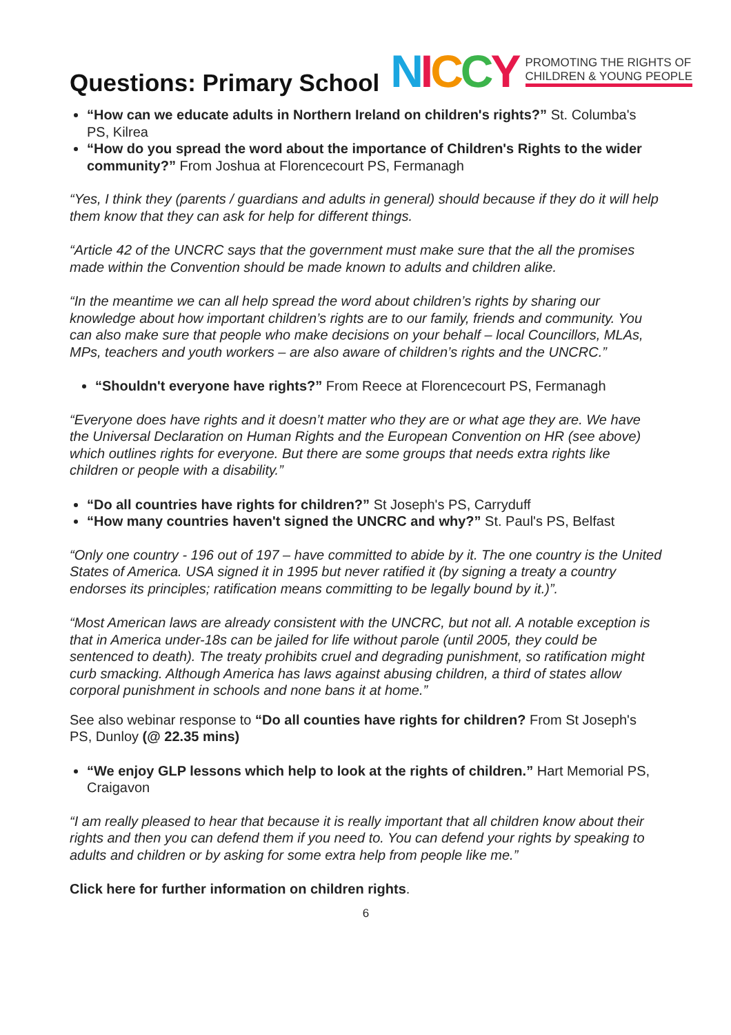Questions: Primary School
NICCY PROMOTING THE RIGHTS OF
CHILDREN & YOUNG PEOPLE
“How can we educate adults in Northern Ireland on children's rights?” St. Columba's PS, Kilrea
“How do you spread the word about the importance of Children's Rights to the wider community?” From Joshua at Florencecourt PS, Fermanagh
“Yes, I think they (parents / guardians and adults in general) should because if they do it will help them know that they can ask for help for different things.
“Article 42 of the UNCRC says that the government must make sure that the all the promises made within the Convention should be made known to adults and children alike.
“In the meantime we can all help spread the word about children’s rights by sharing our knowledge about how important children’s rights are to our family, friends and community. You can also make sure that people who make decisions on your behalf – local Councillors, MLAs, MPs, teachers and youth workers – are also aware of children’s rights and the UNCRC.”
“Shouldn't everyone have rights?” From Reece at Florencecourt PS, Fermanagh
“Everyone does have rights and it doesn’t matter who they are or what age they are. We have the Universal Declaration on Human Rights and the European Convention on HR (see above) which outlines rights for everyone. But there are some groups that needs extra rights like children or people with a disability.”
“Do all countries have rights for children?” St Joseph's PS, Carryduff
“How many countries haven't signed the UNCRC and why?” St. Paul's PS, Belfast
“Only one country - 196 out of 197 – have committed to abide by it. The one country is the United States of America. USA signed it in 1995 but never ratified it (by signing a treaty a country endorses its principles; ratification means committing to be legally bound by it.)”.
“Most American laws are already consistent with the UNCRC, but not all. A notable exception is that in America under-18s can be jailed for life without parole (until 2005, they could be sentenced to death). The treaty prohibits cruel and degrading punishment, so ratification might curb smacking. Although America has laws against abusing children, a third of states allow corporal punishment in schools and none bans it at home.”
See also webinar response to “Do all counties have rights for children? From St Joseph's PS, Dunloy (@ 22.35 mins)
“We enjoy GLP lessons which help to look at the rights of children.” Hart Memorial PS, Craigavon
“I am really pleased to hear that because it is really important that all children know about their rights and then you can defend them if you need to. You can defend your rights by speaking to adults and children or by asking for some extra help from people like me.”
Click here for further information on children rights.
6